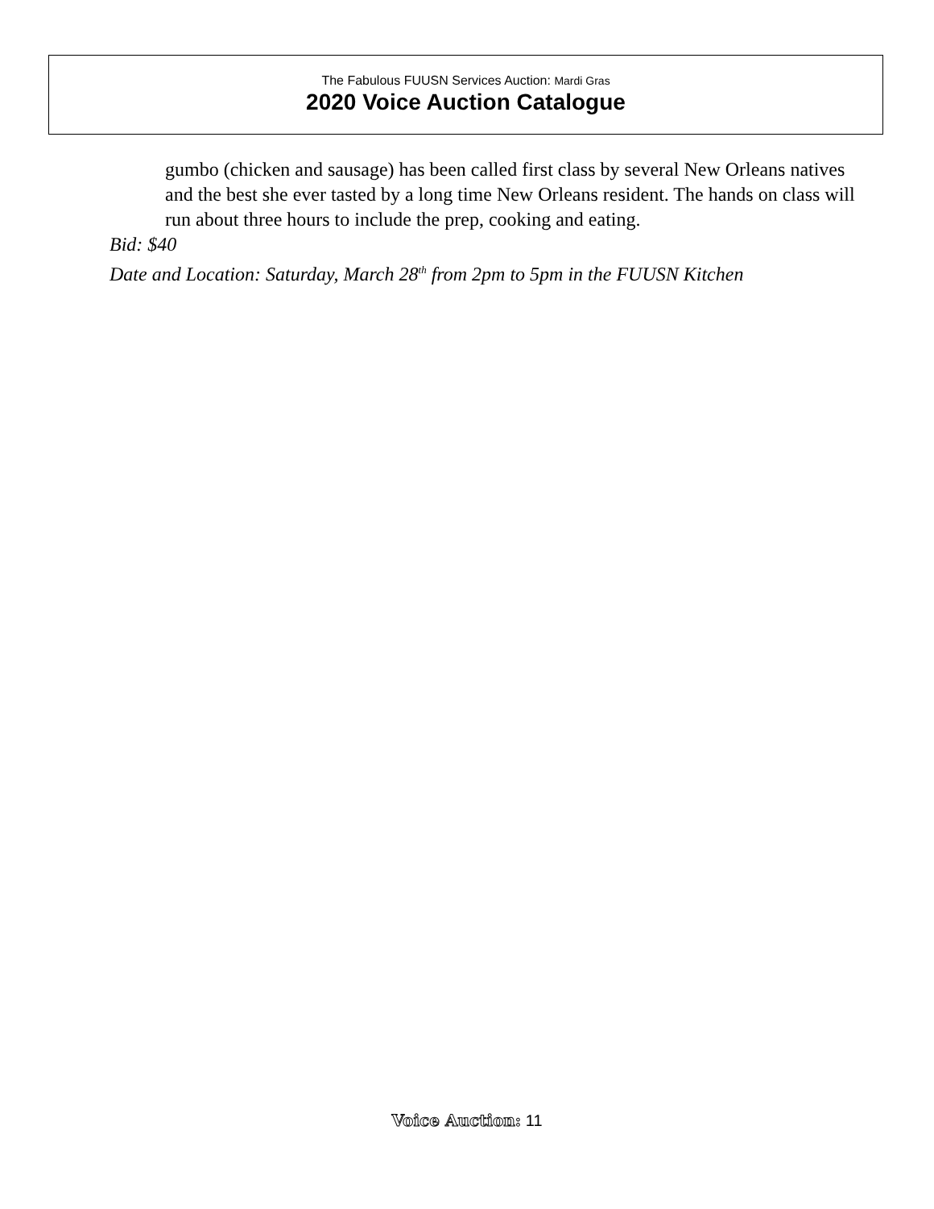The Fabulous FUUSN Services Auction: Mardi Gras
2020 Voice Auction Catalogue
gumbo (chicken and sausage) has been called first class by several New Orleans natives and the best she ever tasted by a long time New Orleans resident. The hands on class will run about three hours to include the prep, cooking and eating.
Bid: $40
Date and Location: Saturday, March 28<sup>th</sup> from 2pm to 5pm in the FUUSN Kitchen
Voice Auction: 11